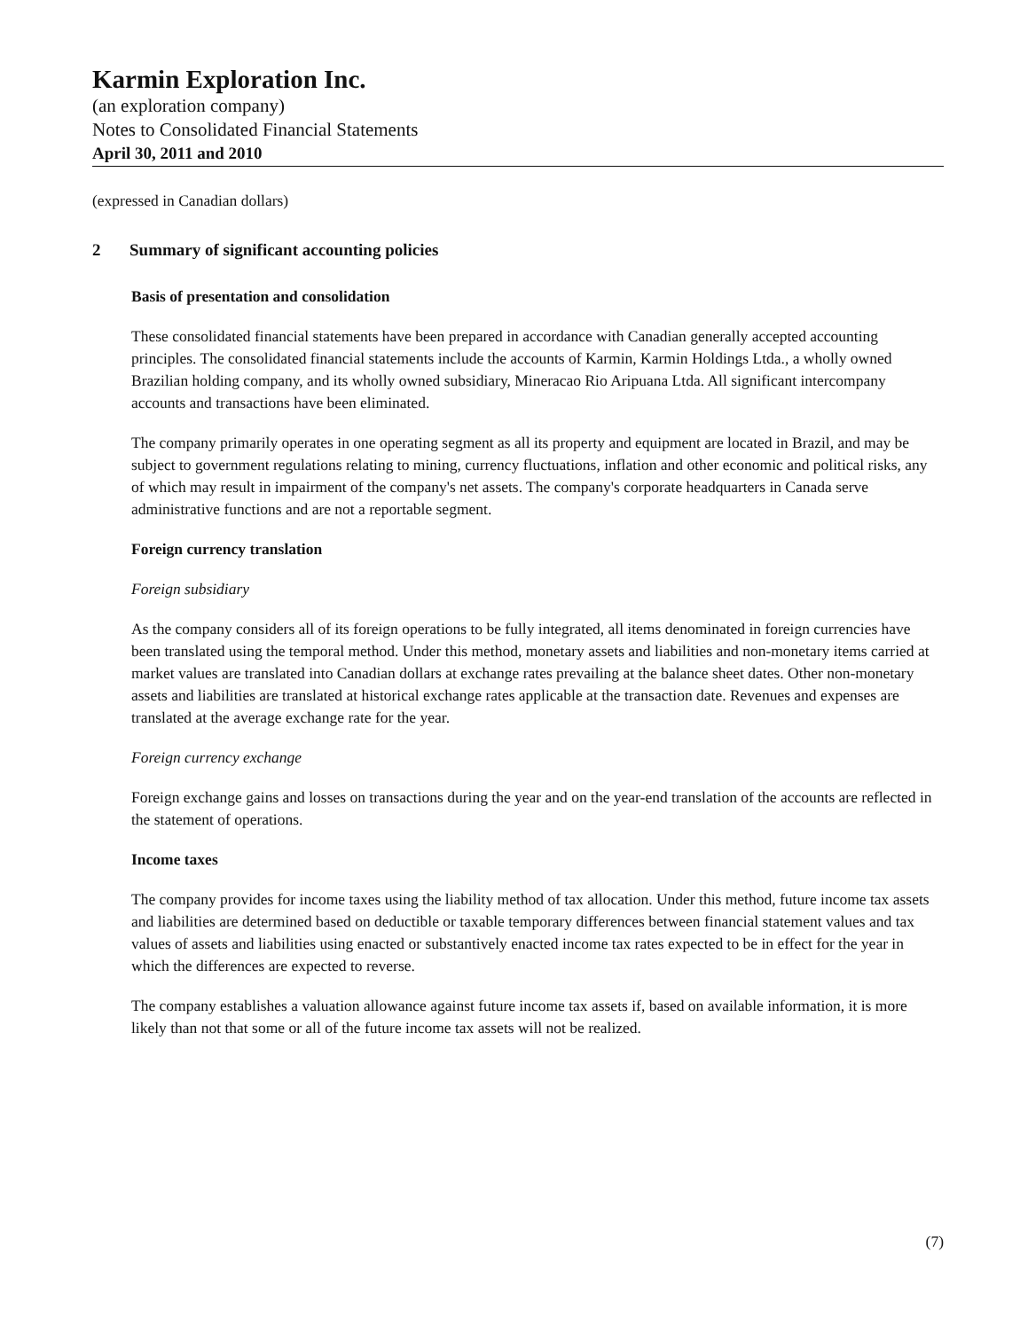Karmin Exploration Inc.
(an exploration company)
Notes to Consolidated Financial Statements
April 30, 2011 and 2010
(expressed in Canadian dollars)
2 Summary of significant accounting policies
Basis of presentation and consolidation
These consolidated financial statements have been prepared in accordance with Canadian generally accepted accounting principles. The consolidated financial statements include the accounts of Karmin, Karmin Holdings Ltda., a wholly owned Brazilian holding company, and its wholly owned subsidiary, Mineracao Rio Aripuana Ltda. All significant intercompany accounts and transactions have been eliminated.
The company primarily operates in one operating segment as all its property and equipment are located in Brazil, and may be subject to government regulations relating to mining, currency fluctuations, inflation and other economic and political risks, any of which may result in impairment of the company's net assets. The company's corporate headquarters in Canada serve administrative functions and are not a reportable segment.
Foreign currency translation
Foreign subsidiary
As the company considers all of its foreign operations to be fully integrated, all items denominated in foreign currencies have been translated using the temporal method. Under this method, monetary assets and liabilities and non-monetary items carried at market values are translated into Canadian dollars at exchange rates prevailing at the balance sheet dates. Other non-monetary assets and liabilities are translated at historical exchange rates applicable at the transaction date. Revenues and expenses are translated at the average exchange rate for the year.
Foreign currency exchange
Foreign exchange gains and losses on transactions during the year and on the year-end translation of the accounts are reflected in the statement of operations.
Income taxes
The company provides for income taxes using the liability method of tax allocation. Under this method, future income tax assets and liabilities are determined based on deductible or taxable temporary differences between financial statement values and tax values of assets and liabilities using enacted or substantively enacted income tax rates expected to be in effect for the year in which the differences are expected to reverse.
The company establishes a valuation allowance against future income tax assets if, based on available information, it is more likely than not that some or all of the future income tax assets will not be realized.
(7)